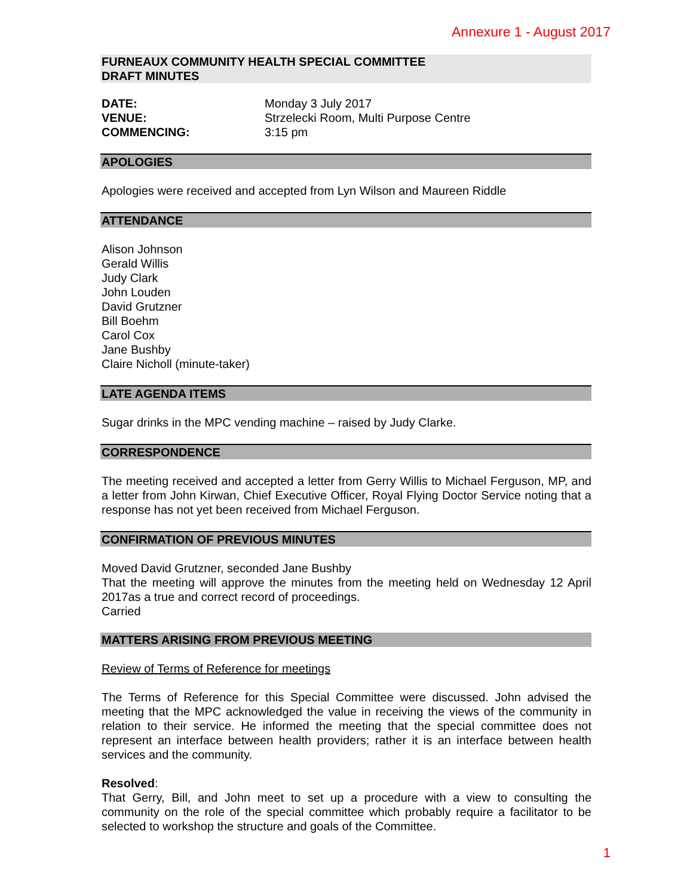Annexure 1 - August 2017
FURNEAUX COMMUNITY HEALTH SPECIAL COMMITTEE
DRAFT MINUTES
| DATE: | Monday 3 July 2017 |
| VENUE: | Strzelecki Room, Multi Purpose Centre |
| COMMENCING: | 3:15 pm |
APOLOGIES
Apologies were received and accepted from Lyn Wilson and Maureen Riddle
ATTENDANCE
Alison Johnson
Gerald Willis
Judy Clark
John Louden
David Grutzner
Bill Boehm
Carol Cox
Jane Bushby
Claire Nicholl (minute-taker)
LATE AGENDA ITEMS
Sugar drinks in the MPC vending machine – raised by Judy Clarke.
CORRESPONDENCE
The meeting received and accepted a letter from Gerry Willis to Michael Ferguson, MP, and a letter from John Kirwan, Chief Executive Officer, Royal Flying Doctor Service noting that a response has not yet been received from Michael Ferguson.
CONFIRMATION OF PREVIOUS MINUTES
Moved David Grutzner, seconded Jane Bushby
That the meeting will approve the minutes from the meeting held on Wednesday 12 April 2017as a true and correct record of proceedings.
Carried
MATTERS ARISING FROM PREVIOUS MEETING
Review of Terms of Reference for meetings
The Terms of Reference for this Special Committee were discussed. John advised the meeting that the MPC acknowledged the value in receiving the views of the community in relation to their service. He informed the meeting that the special committee does not represent an interface between health providers; rather it is an interface between health services and the community.
Resolved:
That Gerry, Bill, and John meet to set up a procedure with a view to consulting the community on the role of the special committee which probably require a facilitator to be selected to workshop the structure and goals of the Committee.
1